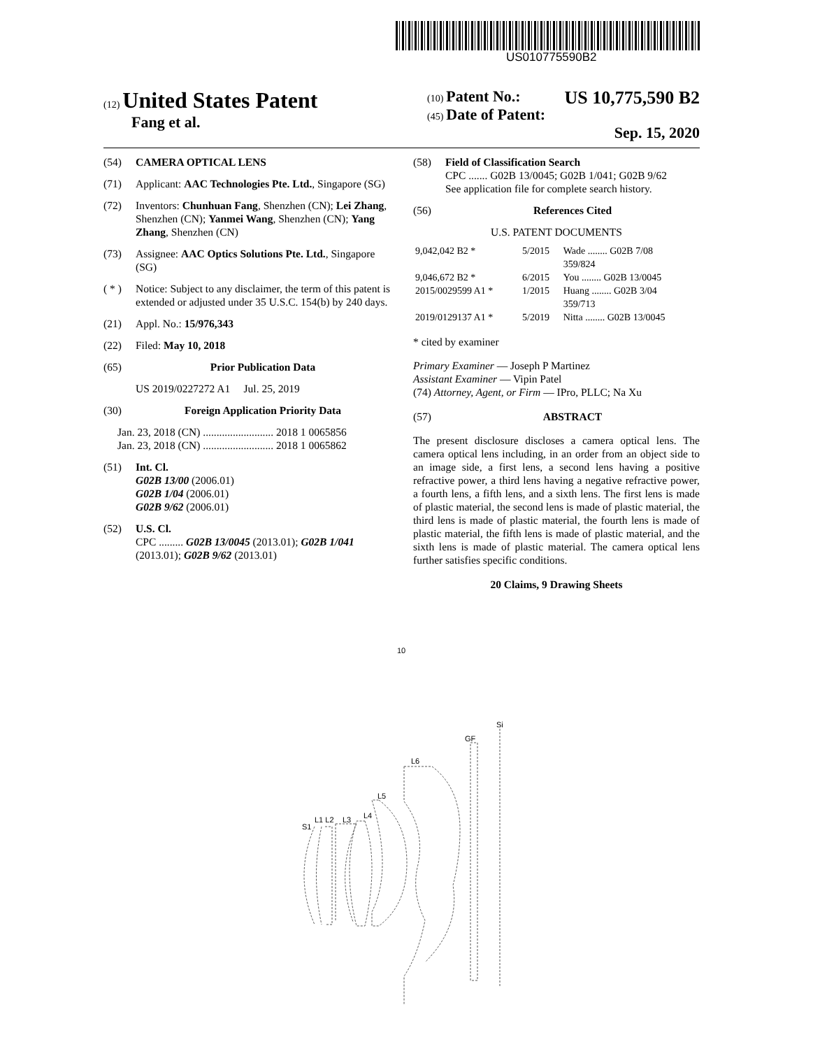US010775590B2
(12) United States Patent
Fang et al.
(10) Patent No.: US 10,775,590 B2
(45) Date of Patent: Sep. 15, 2020
(54) CAMERA OPTICAL LENS
(71) Applicant: AAC Technologies Pte. Ltd., Singapore (SG)
(72) Inventors: Chunhuan Fang, Shenzhen (CN); Lei Zhang, Shenzhen (CN); Yanmei Wang, Shenzhen (CN); Yang Zhang, Shenzhen (CN)
(73) Assignee: AAC Optics Solutions Pte. Ltd., Singapore (SG)
( * )
Notice: Subject to any disclaimer, the term of this patent is extended or adjusted under 35 U.S.C. 154(b) by 240 days.
(21) Appl. No.: 15/976,343
(22) Filed: May 10, 2018
(65) Prior Publication Data
US 2019/0227272 A1 Jul. 25, 2019
(30) Foreign Application Priority Data
Jan. 23, 2018 (CN) .......................... 2018 1 0065856
Jan. 23, 2018 (CN) .......................... 2018 1 0065862
(51) Int. Cl.
G02B 13/00 (2006.01)
G02B 1/04 (2006.01)
G02B 9/62 (2006.01)
(52) U.S. Cl.
CPC ......... G02B 13/0045 (2013.01); G02B 1/041 (2013.01); G02B 9/62 (2013.01)
(58) Field of Classification Search
CPC ....... G02B 13/0045; G02B 1/041; G02B 9/62
See application file for complete search history.
(56) References Cited
U.S. PATENT DOCUMENTS
| 9,042,042 B2 * | 5/2015 | Wade ........ G02B 7/08 359/824 |
| 9,046,672 B2 * | 6/2015 | You ........ G02B 13/0045 |
| 2015/0029599 A1 * | 1/2015 | Huang ........ G02B 3/04 359/713 |
| 2019/0129137 A1 * | 5/2019 | Nitta ........ G02B 13/0045 |
* cited by examiner
Primary Examiner — Joseph P Martinez
Assistant Examiner — Vipin Patel
(74) Attorney, Agent, or Firm — IPro, PLLC; Na Xu
(57) ABSTRACT
The present disclosure discloses a camera optical lens. The camera optical lens including, in an order from an object side to an image side, a first lens, a second lens having a positive refractive power, a third lens having a negative refractive power, a fourth lens, a fifth lens, and a sixth lens. The first lens is made of plastic material, the second lens is made of plastic material, the third lens is made of plastic material, the fourth lens is made of plastic material, the fifth lens is made of plastic material, and the sixth lens is made of plastic material. The camera optical lens further satisfies specific conditions.
20 Claims, 9 Drawing Sheets
10
Si
GF
L6
L5
L4
L3
L1 L2
S1